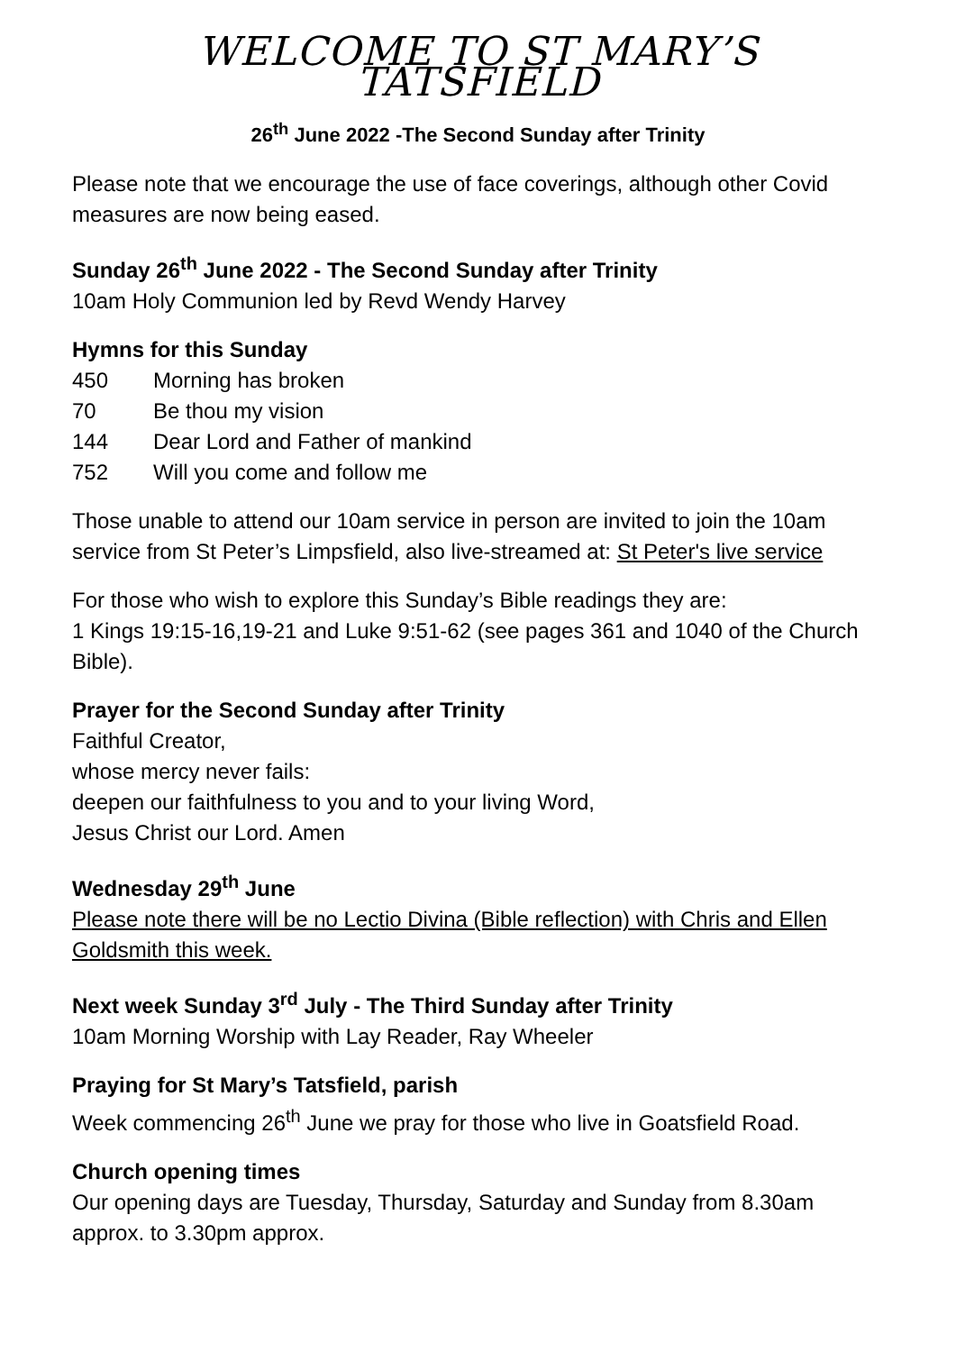WELCOME TO ST MARY’S TATSFIELD
26<sup>th</sup> June 2022 -The Second Sunday after Trinity
Please note that we encourage the use of face coverings, although other Covid measures are now being eased.
Sunday 26<sup>th</sup> June 2022 - The Second Sunday after Trinity
10am Holy Communion led by Revd Wendy Harvey
Hymns for this Sunday
450 Morning has broken
70 Be thou my vision
144 Dear Lord and Father of mankind
752 Will you come and follow me
Those unable to attend our 10am service in person are invited to join the 10am service from St Peter’s Limpsfield, also live-streamed at: St Peter's live service
For those who wish to explore this Sunday’s Bible readings they are:
1 Kings 19:15-16,19-21 and Luke 9:51-62 (see pages 361 and 1040 of the Church Bible).
Prayer for the Second Sunday after Trinity
Faithful Creator,
whose mercy never fails:
deepen our faithfulness to you and to your living Word,
Jesus Christ our Lord. Amen
Wednesday 29<sup>th</sup> June
Please note there will be no Lectio Divina (Bible reflection) with Chris and Ellen Goldsmith this week.
Next week Sunday 3<sup>rd</sup> July - The Third Sunday after Trinity
10am Morning Worship with Lay Reader, Ray Wheeler
Praying for St Mary’s Tatsfield, parish
Week commencing 26<sup>th</sup> June we pray for those who live in Goatsfield Road.
Church opening times
Our opening days are Tuesday, Thursday, Saturday and Sunday from 8.30am approx. to 3.30pm approx.